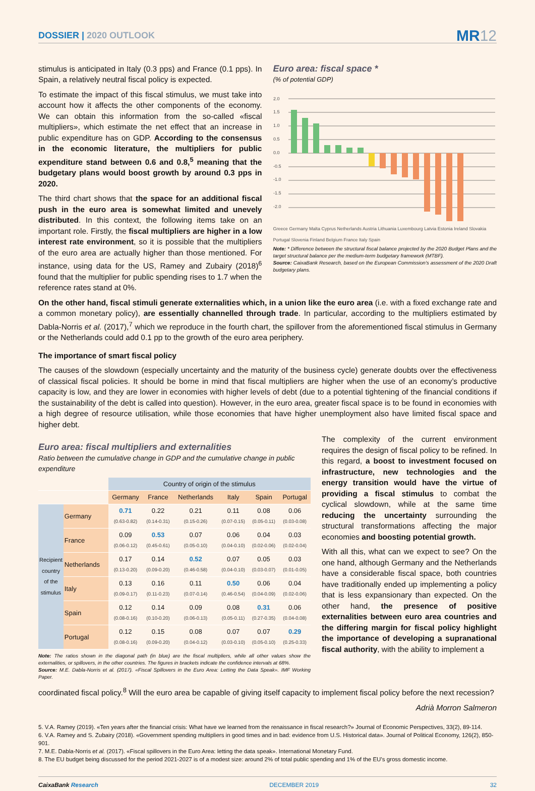DOSSIER | 2020 OUTLOOK
MR12
stimulus is anticipated in Italy (0.3 pps) and France (0.1 pps). In Spain, a relatively neutral fiscal policy is expected.
To estimate the impact of this fiscal stimulus, we must take into account how it affects the other components of the economy. We can obtain this information from the so-called «fiscal multipliers», which estimate the net effect that an increase in public expenditure has on GDP. According to the consensus in the economic literature, the multipliers for public expenditure stand between 0.6 and 0.8,<sup>5</sup> meaning that the budgetary plans would boost growth by around 0.3 pps in 2020.
The third chart shows that the space for an additional fiscal push in the euro area is somewhat limited and unevely distributed. In this context, the following items take on an important role. Firstly, the fiscal multipliers are higher in a low interest rate environment, so it is possible that the multipliers of the euro area are actually higher than those mentioned. For instance, using data for the US, Ramey and Zubairy (2018)<sup>6</sup> found that the multiplier for public spending rises to 1.7 when the reference rates stand at 0%.
Euro area: fiscal space *
(% of potential GDP)
2.0
1.5
1.0
0.5
0.0
-0.5
-1.0
-1.5
-2.0
Greece Germany Malta Cyprus Netherlands Austria Lithuania Luxembourg Latvia Estonia Ireland Slovakia Portugal Slovenia Finland Belgium France Italy Spain
Note: * Difference between the structural fiscal balance projected by the 2020 Budget Plans and the target structural balance per the medium-term budgetary framework (MTBF).
Source: CaixaBank Research, based on the European Commission’s assessment of the 2020 Draft budgetary plans.
On the other hand, fiscal stimuli generate externalities which, in a union like the euro area (i.e. with a fixed exchange rate and a common monetary policy), are essentially channelled through trade. In particular, according to the multipliers estimated by Dabla-Norris et al. (2017),<sup>7</sup> which we reproduce in the fourth chart, the spillover from the aforementioned fiscal stimulus in Germany or the Netherlands could add 0.1 pp to the growth of the euro area periphery.
The importance of smart fiscal policy
The causes of the slowdown (especially uncertainty and the maturity of the business cycle) generate doubts over the effectiveness of classical fiscal policies. It should be borne in mind that fiscal multipliers are higher when the use of an economy’s productive capacity is low, and they are lower in economies with higher levels of debt (due to a potential tightening of the financial conditions if the sustainability of the debt is called into question). However, in the euro area, greater fiscal space is to be found in economies with a high degree of resource utilisation, while those economies that have higher unemployment also have limited fiscal space and higher debt.
Euro area: fiscal multipliers and externalities
Ratio between the cumulative change in GDP and the cumulative change in public expenditure
| | | Country of origin of the stimulus | | | | | |
| --- | --- | --- | --- | --- | --- | --- | --- |
| | | Germany | France | Netherlands | Italy | Spain | Portugal |
| Recipient country of the stimulus | Germany | 0.71 (0.63-0.82) | 0.22 (0.14-0.31) | 0.21 (0.15-0.26) | 0.11 (0.07-0.15) | 0.08 (0.05-0.11) | 0.06 (0.03-0.08) |
| | France | 0.09 (0.06-0.12) | 0.53 (0.45-0.61) | 0.07 (0.05-0.10) | 0.06 (0.04-0.10) | 0.04 (0.02-0.06) | 0.03 (0.02-0.04) |
| | Netherlands | 0.17 (0.13-0.20) | 0.14 (0.09-0.20) | 0.52 (0.46-0.58) | 0.07 (0.04-0.10) | 0.05 (0.03-0.07) | 0.03 (0.01-0.05) |
| | Italy | 0.13 (0.09-0.17) | 0.16 (0.11-0.23) | 0.11 (0.07-0.14) | 0.50 (0.46-0.54) | 0.06 (0.04-0.09) | 0.04 (0.02-0.06) |
| | Spain | 0.12 (0.08-0.16) | 0.14 (0.10-0.20) | 0.09 (0.06-0.13) | 0.08 (0.05-0.11) | 0.31 (0.27-0.35) | 0.06 (0.04-0.08) |
| | Portugal | 0.12 (0.08-0.16) | 0.15 (0.09-0.20) | 0.08 (0.04-0.12) | 0.07 (0.03-0.10) | 0.07 (0.05-0.10) | 0.29 (0.25-0.33) |
Note: The ratios shown in the diagonal path (in blue) are the fiscal multipliers, while all other values show the externalities, or spillovers, in the other countries. The figures in brackets indicate the confidence intervals at 68%.
Source: M.E. Dabla-Norris et al. (2017). «Fiscal Spillovers in the Euro Area: Letting the Data Speak». IMF Working Paper.
The complexity of the current environment requires the design of fiscal policy to be refined. In this regard, a boost to investment focused on infrastructure, new technologies and the energy transition would have the virtue of providing a fiscal stimulus to combat the cyclical slowdown, while at the same time reducing the uncertainty surrounding the structural transformations affecting the major economies and boosting potential growth.
With all this, what can we expect to see? On the one hand, although Germany and the Netherlands have a considerable fiscal space, both countries have traditionally ended up implementing a policy that is less expansionary than expected. On the other hand, the presence of positive externalities between euro area countries and the differing margin for fiscal policy highlight the importance of developing a supranational fiscal authority, with the ability to implement a
coordinated fiscal policy.<sup>8</sup> Will the euro area be capable of giving itself capacity to implement fiscal policy before the next recession?
Adrià Morron Salmeron
5. V.A. Ramey (2019). «Ten years after the financial crisis: What have we learned from the renaissance in fiscal research?» Journal of Economic Perspectives, 33(2), 89-114.
6. V.A. Ramey and S. Zubairy (2018). «Government spending multipliers in good times and in bad: evidence from U.S. Historical data». Journal of Political Economy, 126(2), 850-901.
7. M.E. Dabla-Norris et al. (2017). «Fiscal spillovers in the Euro Area: letting the data speak». International Monetary Fund.
8. The EU budget being discussed for the period 2021-2027 is of a modest size: around 2% of total public spending and 1% of the EU’s gross domestic income.
CaixaBank Research DECEMBER 2019 32